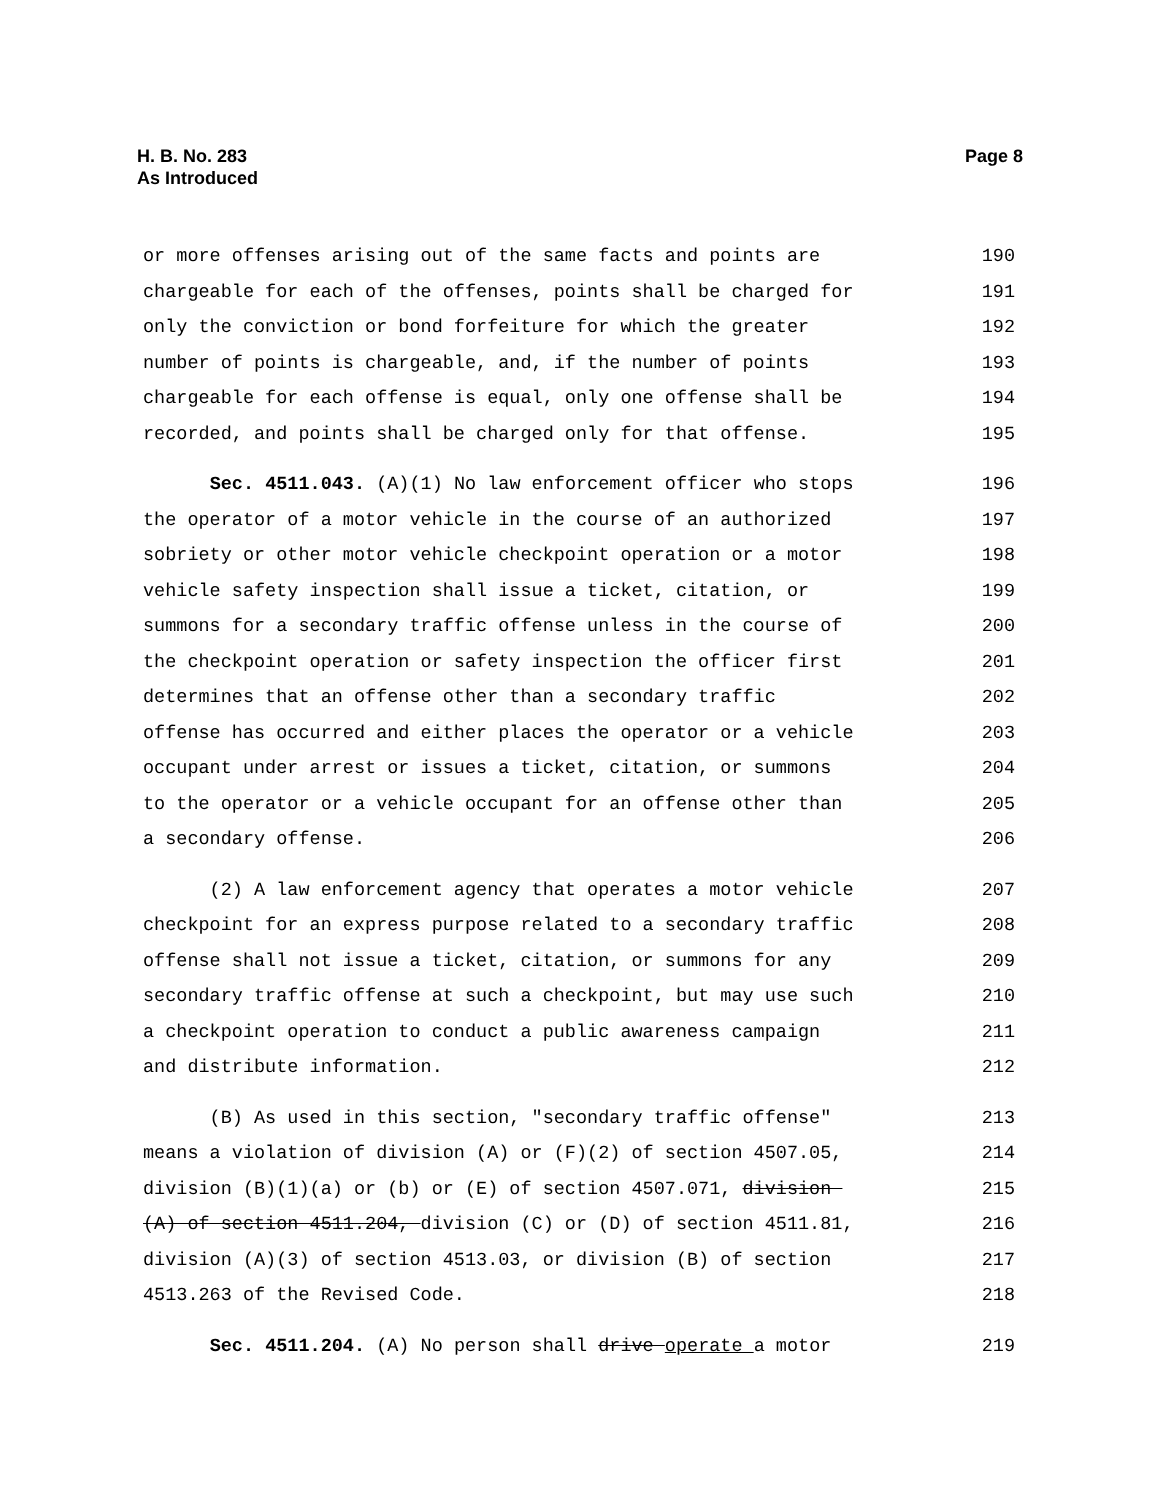Page 8 H. B. No. 283
As Introduced
or more offenses arising out of the same facts and points are 190
chargeable for each of the offenses, points shall be charged for 191
only the conviction or bond forfeiture for which the greater 192
number of points is chargeable, and, if the number of points 193
chargeable for each offense is equal, only one offense shall be 194
recorded, and points shall be charged only for that offense. 195
Sec. 4511.043. (A)(1) No law enforcement officer who stops 196
the operator of a motor vehicle in the course of an authorized 197
sobriety or other motor vehicle checkpoint operation or a motor 198
vehicle safety inspection shall issue a ticket, citation, or 199
summons for a secondary traffic offense unless in the course of 200
the checkpoint operation or safety inspection the officer first 201
determines that an offense other than a secondary traffic 202
offense has occurred and either places the operator or a vehicle 203
occupant under arrest or issues a ticket, citation, or summons 204
to the operator or a vehicle occupant for an offense other than 205
a secondary offense. 206
(2) A law enforcement agency that operates a motor vehicle 207
checkpoint for an express purpose related to a secondary traffic 208
offense shall not issue a ticket, citation, or summons for any 209
secondary traffic offense at such a checkpoint, but may use such 210
a checkpoint operation to conduct a public awareness campaign 211
and distribute information. 212
(B) As used in this section, "secondary traffic offense" 213
means a violation of division (A) or (F)(2) of section 4507.05, 214
division (B)(1)(a) or (b) or (E) of section 4507.071, division 215
(A) of section 4511.204, division (C) or (D) of section 4511.81, 216
division (A)(3) of section 4513.03, or division (B) of section 217
4513.263 of the Revised Code. 218
Sec. 4511.204. (A) No person shall drive operate a motor 219